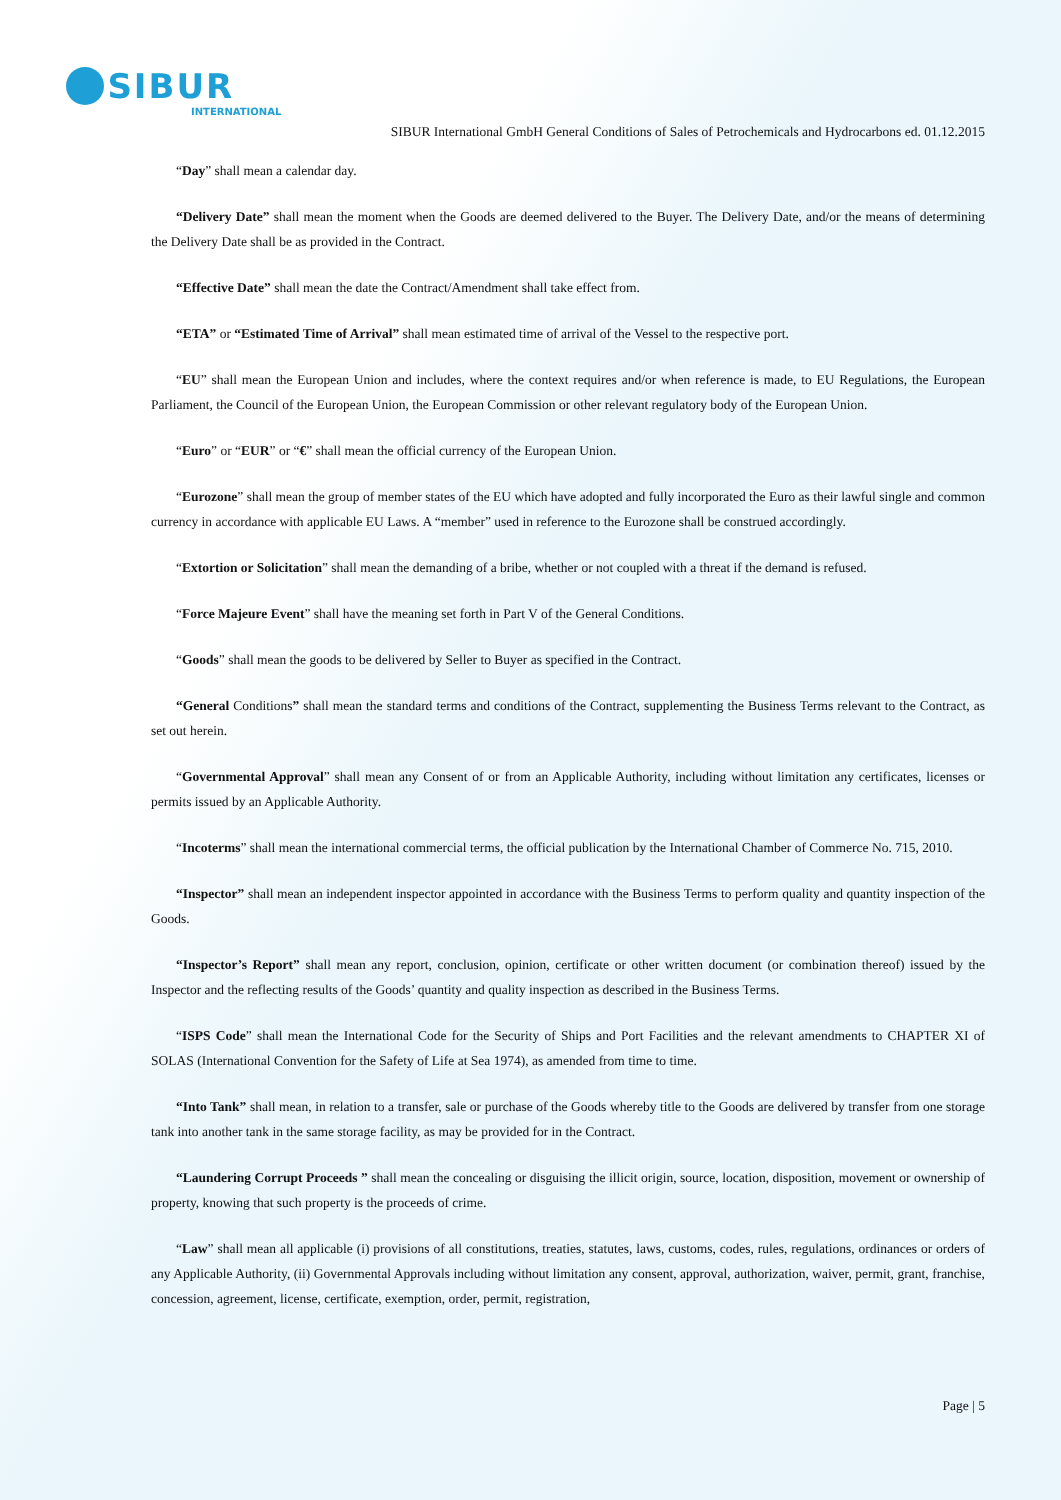SIBUR
INTERNATIONAL
SIBUR International GmbH General Conditions of Sales of Petrochemicals and Hydrocarbons ed. 01.12.2015
“Day” shall mean a calendar day.
“Delivery Date” shall mean the moment when the Goods are deemed delivered to the Buyer. The Delivery Date, and/or the means of determining the Delivery Date shall be as provided in the Contract.
“Effective Date” shall mean the date the Contract/Amendment shall take effect from.
“ETA” or “Estimated Time of Arrival” shall mean estimated time of arrival of the Vessel to the respective port.
“EU” shall mean the European Union and includes, where the context requires and/or when reference is made, to EU Regulations, the European Parliament, the Council of the European Union, the European Commission or other relevant regulatory body of the European Union.
“Euro” or “EUR” or “€” shall mean the official currency of the European Union.
“Eurozone” shall mean the group of member states of the EU which have adopted and fully incorporated the Euro as their lawful single and common currency in accordance with applicable EU Laws. A “member” used in reference to the Eurozone shall be construed accordingly.
“Extortion or Solicitation” shall mean the demanding of a bribe, whether or not coupled with a threat if the demand is refused.
“Force Majeure Event” shall have the meaning set forth in Part V of the General Conditions.
“Goods” shall mean the goods to be delivered by Seller to Buyer as specified in the Contract.
“General Conditions” shall mean the standard terms and conditions of the Contract, supplementing the Business Terms relevant to the Contract, as set out herein.
“Governmental Approval” shall mean any Consent of or from an Applicable Authority, including without limitation any certificates, licenses or permits issued by an Applicable Authority.
“Incoterms” shall mean the international commercial terms, the official publication by the International Chamber of Commerce No. 715, 2010.
“Inspector” shall mean an independent inspector appointed in accordance with the Business Terms to perform quality and quantity inspection of the Goods.
“Inspector’s Report” shall mean any report, conclusion, opinion, certificate or other written document (or combination thereof) issued by the Inspector and the reflecting results of the Goods’ quantity and quality inspection as described in the Business Terms.
“ISPS Code” shall mean the International Code for the Security of Ships and Port Facilities and the relevant amendments to CHAPTER XI of SOLAS (International Convention for the Safety of Life at Sea 1974), as amended from time to time.
“Into Tank” shall mean, in relation to a transfer, sale or purchase of the Goods whereby title to the Goods are delivered by transfer from one storage tank into another tank in the same storage facility, as may be provided for in the Contract.
“Laundering Corrupt Proceeds ” shall mean the concealing or disguising the illicit origin, source, location, disposition, movement or ownership of property, knowing that such property is the proceeds of crime.
“Law” shall mean all applicable (i) provisions of all constitutions, treaties, statutes, laws, customs, codes, rules, regulations, ordinances or orders of any Applicable Authority, (ii) Governmental Approvals including without limitation any consent, approval, authorization, waiver, permit, grant, franchise, concession, agreement, license, certificate, exemption, order, permit, registration,
Page | 5